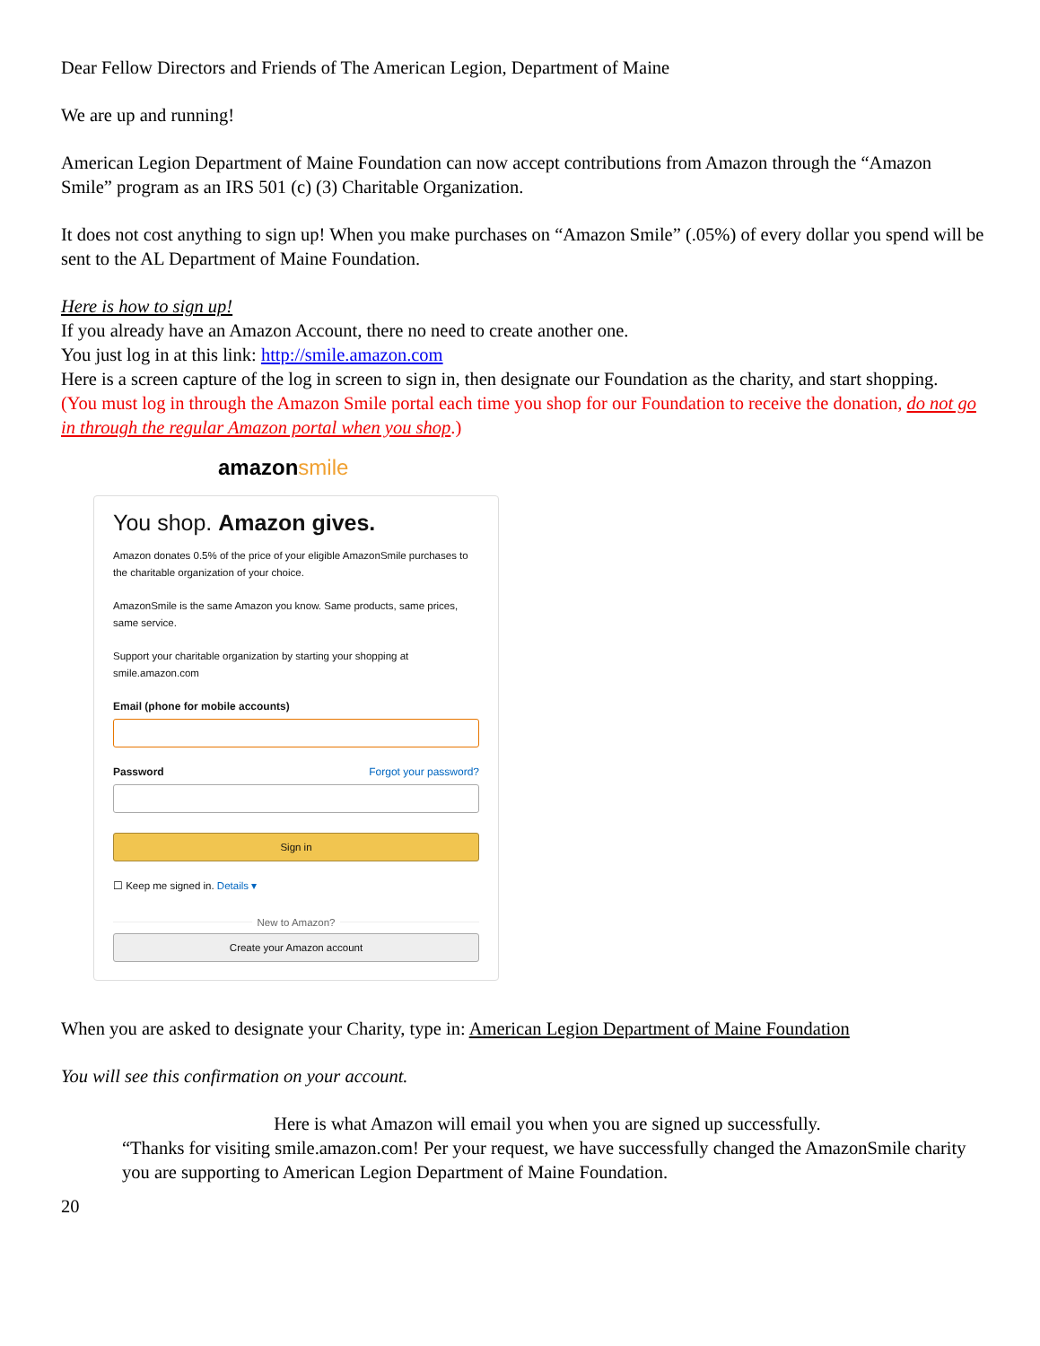Dear Fellow Directors and Friends of The American Legion, Department of Maine
We are up and running!
American Legion Department of Maine Foundation can now accept contributions from Amazon through the “Amazon Smile” program as an IRS 501 (c) (3) Charitable Organization.
It does not cost anything to sign up! When you make purchases on “Amazon Smile” (.05%) of every dollar you spend will be sent to the AL Department of Maine Foundation.
Here is how to sign up!
If you already have an Amazon Account, there no need to create another one.
You just log in at this link: http://smile.amazon.com
Here is a screen capture of the log in screen to sign in, then designate our Foundation as the charity, and start shopping.
(You must log in through the Amazon Smile portal each time you shop for our Foundation to receive the donation, do not go in through the regular Amazon portal when you shop.)
amazonsmile
You shop. Amazon gives.
Amazon donates 0.5% of the price of your eligible AmazonSmile purchases to the charitable organization of your choice.
AmazonSmile is the same Amazon you know. Same products, same prices, same service.
Support your charitable organization by starting your shopping at smile.amazon.com
Email (phone for mobile accounts)
Password Forgot your password?
Sign in
☐ Keep me signed in. Details ▾
New to Amazon?
Create your Amazon account
When you are asked to designate your Charity, type in: American Legion Department of Maine Foundation
You will see this confirmation on your account.
Here is what Amazon will email you when you are signed up successfully.
“Thanks for visiting smile.amazon.com! Per your request, we have successfully changed the AmazonSmile charity you are supporting to American Legion Department of Maine Foundation.
20